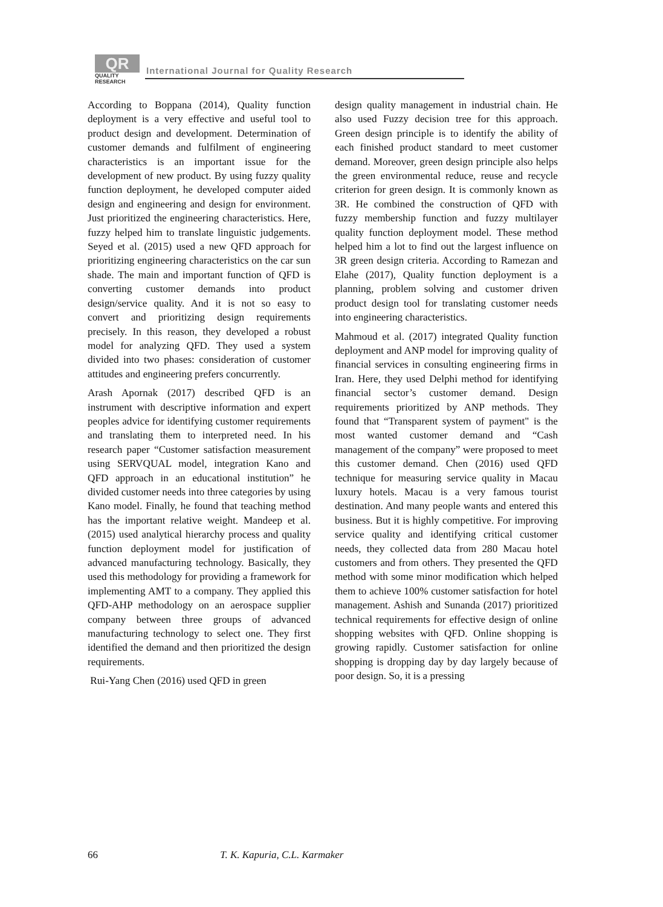QR
QUALITY
RESEARCH
International Journal for Quality Research
According to Boppana (2014), Quality function deployment is a very effective and useful tool to product design and development. Determination of customer demands and fulfilment of engineering characteristics is an important issue for the development of new product. By using fuzzy quality function deployment, he developed computer aided design and engineering and design for environment. Just prioritized the engineering characteristics. Here, fuzzy helped him to translate linguistic judgements. Seyed et al. (2015) used a new QFD approach for prioritizing engineering characteristics on the car sun shade. The main and important function of QFD is converting customer demands into product design/service quality. And it is not so easy to convert and prioritizing design requirements precisely. In this reason, they developed a robust model for analyzing QFD. They used a system divided into two phases: consideration of customer attitudes and engineering prefers concurrently.
Arash Apornak (2017) described QFD is an instrument with descriptive information and expert peoples advice for identifying customer requirements and translating them to interpreted need. In his research paper “Customer satisfaction measurement using SERVQUAL model, integration Kano and QFD approach in an educational institution” he divided customer needs into three categories by using Kano model. Finally, he found that teaching method has the important relative weight. Mandeep et al. (2015) used analytical hierarchy process and quality function deployment model for justification of advanced manufacturing technology. Basically, they used this methodology for providing a framework for implementing AMT to a company. They applied this QFD-AHP methodology on an aerospace supplier company between three groups of advanced manufacturing technology to select one. They first identified the demand and then prioritized the design requirements.
Rui-Yang Chen (2016) used QFD in green
design quality management in industrial chain. He also used Fuzzy decision tree for this approach. Green design principle is to identify the ability of each finished product standard to meet customer demand. Moreover, green design principle also helps the green environmental reduce, reuse and recycle criterion for green design. It is commonly known as 3R. He combined the construction of QFD with fuzzy membership function and fuzzy multilayer quality function deployment model. These method helped him a lot to find out the largest influence on 3R green design criteria. According to Ramezan and Elahe (2017), Quality function deployment is a planning, problem solving and customer driven product design tool for translating customer needs into engineering characteristics.
Mahmoud et al. (2017) integrated Quality function deployment and ANP model for improving quality of financial services in consulting engineering firms in Iran. Here, they used Delphi method for identifying financial sector’s customer demand. Design requirements prioritized by ANP methods. They found that “Transparent system of payment" is the most wanted customer demand and “Cash management of the company” were proposed to meet this customer demand. Chen (2016) used QFD technique for measuring service quality in Macau luxury hotels. Macau is a very famous tourist destination. And many people wants and entered this business. But it is highly competitive. For improving service quality and identifying critical customer needs, they collected data from 280 Macau hotel customers and from others. They presented the QFD method with some minor modification which helped them to achieve 100% customer satisfaction for hotel management. Ashish and Sunanda (2017) prioritized technical requirements for effective design of online shopping websites with QFD. Online shopping is growing rapidly. Customer satisfaction for online shopping is dropping day by day largely because of poor design. So, it is a pressing
66 T. K. Kapuria, C.L. Karmaker